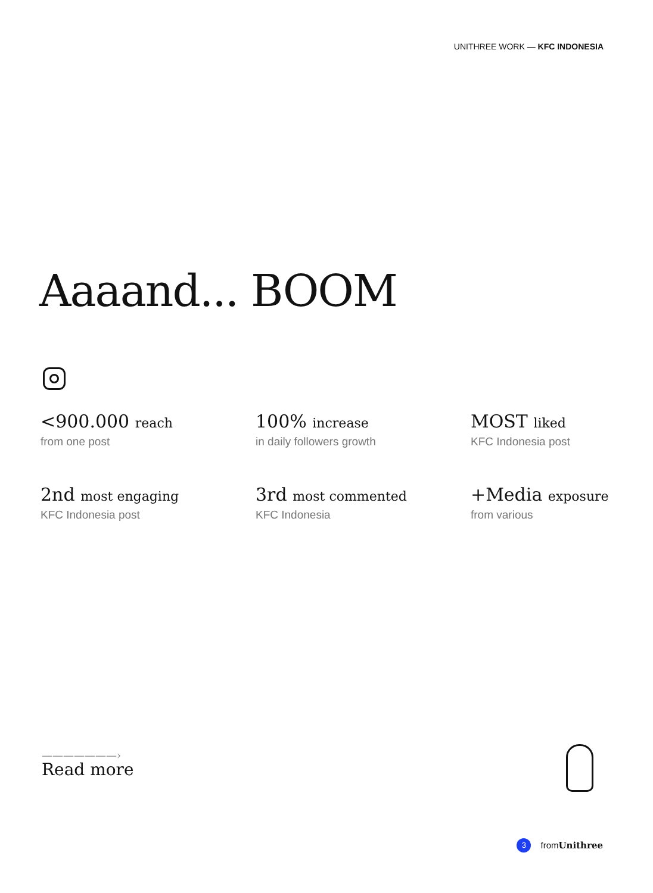UNITHREE WORK — KFC INDONESIA
Aaaand... BOOM
<900.000 reach
from one post
100% increase
in daily followers growth
MOST liked
KFC Indonesia post
2nd most engaging
KFC Indonesia post
3rd most commented
KFC Indonesia
+Media exposure
from various
———————›
Read more
3 fromUnithree